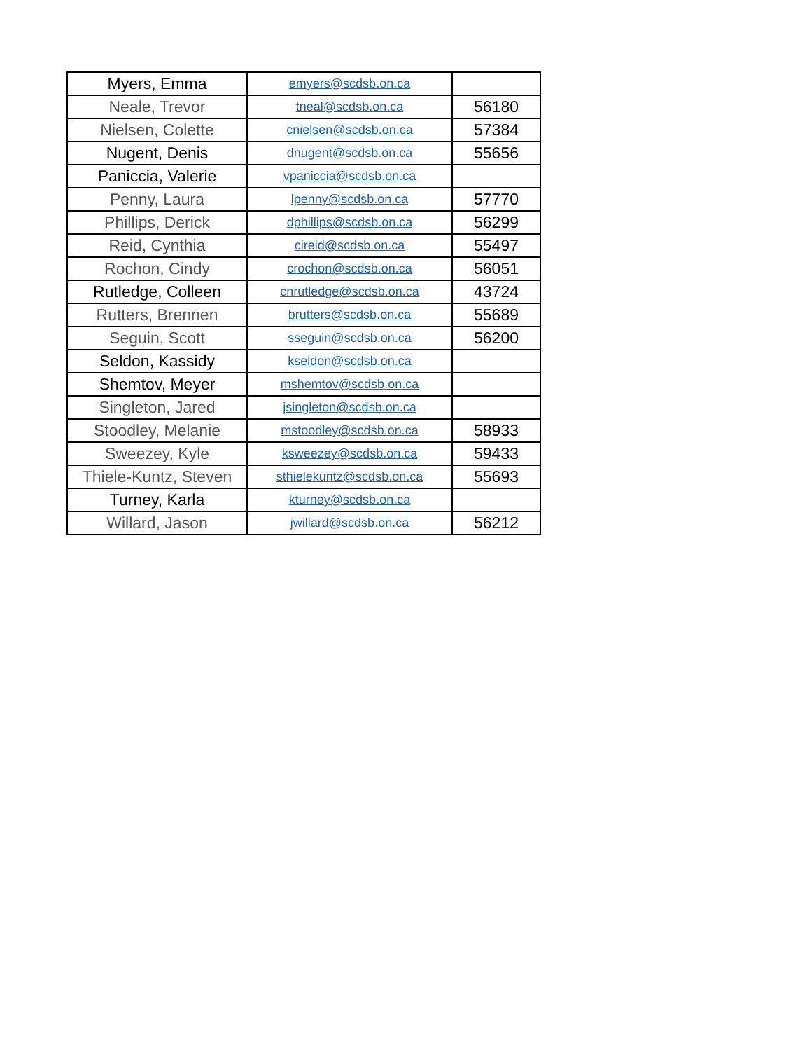| Myers, Emma | emyers@scdsb.on.ca | |
| Neale, Trevor | tneal@scdsb.on.ca | 56180 |
| Nielsen, Colette | cnielsen@scdsb.on.ca | 57384 |
| Nugent, Denis | dnugent@scdsb.on.ca | 55656 |
| Paniccia, Valerie | vpaniccia@scdsb.on.ca | |
| Penny, Laura | lpenny@scdsb.on.ca | 57770 |
| Phillips, Derick | dphillips@scdsb.on.ca | 56299 |
| Reid, Cynthia | cireid@scdsb.on.ca | 55497 |
| Rochon, Cindy | crochon@scdsb.on.ca | 56051 |
| Rutledge, Colleen | cnrutledge@scdsb.on.ca | 43724 |
| Rutters, Brennen | brutters@scdsb.on.ca | 55689 |
| Seguin, Scott | sseguin@scdsb.on.ca | 56200 |
| Seldon, Kassidy | kseldon@scdsb.on.ca | |
| Shemtov, Meyer | mshemtov@scdsb.on.ca | |
| Singleton, Jared | jsingleton@scdsb.on.ca | |
| Stoodley, Melanie | mstoodley@scdsb.on.ca | 58933 |
| Sweezey, Kyle | ksweezey@scdsb.on.ca | 59433 |
| Thiele-Kuntz, Steven | sthielekuntz@scdsb.on.ca | 55693 |
| Turney, Karla | kturney@scdsb.on.ca | |
| Willard, Jason | jwillard@scdsb.on.ca | 56212 |